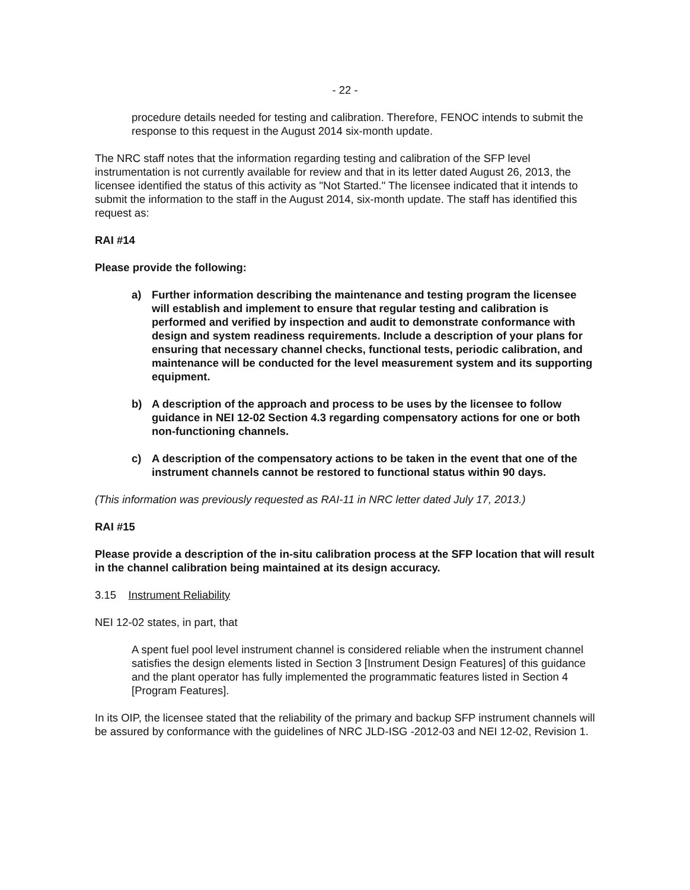- 22 -
procedure details needed for testing and calibration. Therefore, FENOC intends to submit the response to this request in the August 2014 six-month update.
The NRC staff notes that the information regarding testing and calibration of the SFP level instrumentation is not currently available for review and that in its letter dated August 26, 2013, the licensee identified the status of this activity as "Not Started." The licensee indicated that it intends to submit the information to the staff in the August 2014, six-month update. The staff has identified this request as:
RAI #14
Please provide the following:
a) Further information describing the maintenance and testing program the licensee will establish and implement to ensure that regular testing and calibration is performed and verified by inspection and audit to demonstrate conformance with design and system readiness requirements. Include a description of your plans for ensuring that necessary channel checks, functional tests, periodic calibration, and maintenance will be conducted for the level measurement system and its supporting equipment.
b) A description of the approach and process to be uses by the licensee to follow guidance in NEI 12-02 Section 4.3 regarding compensatory actions for one or both non-functioning channels.
c) A description of the compensatory actions to be taken in the event that one of the instrument channels cannot be restored to functional status within 90 days.
(This information was previously requested as RAI-11 in NRC letter dated July 17, 2013.)
RAI #15
Please provide a description of the in-situ calibration process at the SFP location that will result in the channel calibration being maintained at its design accuracy.
3.15 Instrument Reliability
NEI 12-02 states, in part, that
A spent fuel pool level instrument channel is considered reliable when the instrument channel satisfies the design elements listed in Section 3 [Instrument Design Features] of this guidance and the plant operator has fully implemented the programmatic features listed in Section 4 [Program Features].
In its OIP, the licensee stated that the reliability of the primary and backup SFP instrument channels will be assured by conformance with the guidelines of NRC JLD-ISG -2012-03 and NEI 12-02, Revision 1.